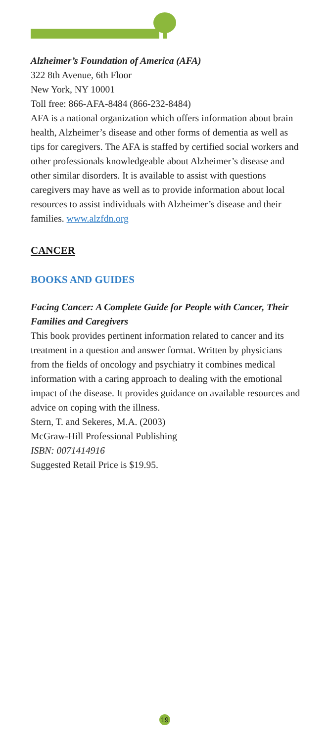Alzheimer’s Foundation of America (AFA)
322 8th Avenue, 6th Floor
New York, NY 10001
Toll free: 866-AFA-8484 (866-232-8484)
AFA is a national organization which offers information about brain health, Alzheimer’s disease and other forms of dementia as well as tips for caregivers. The AFA is staffed by certified social workers and other professionals knowledgeable about Alzheimer’s disease and other similar disorders. It is available to assist with questions caregivers may have as well as to provide information about local resources to assist individuals with Alzheimer’s disease and their families. www.alzfdn.org
CANCER
BOOKS AND GUIDES
Facing Cancer: A Complete Guide for People with Cancer, Their Families and Caregivers
This book provides pertinent information related to cancer and its treatment in a question and answer format. Written by physicians from the fields of oncology and psychiatry it combines medical information with a caring approach to dealing with the emotional impact of the disease. It provides guidance on available resources and advice on coping with the illness.
Stern, T. and Sekeres, M.A. (2003)
McGraw-Hill Professional Publishing
ISBN: 0071414916
Suggested Retail Price is $19.95.
19